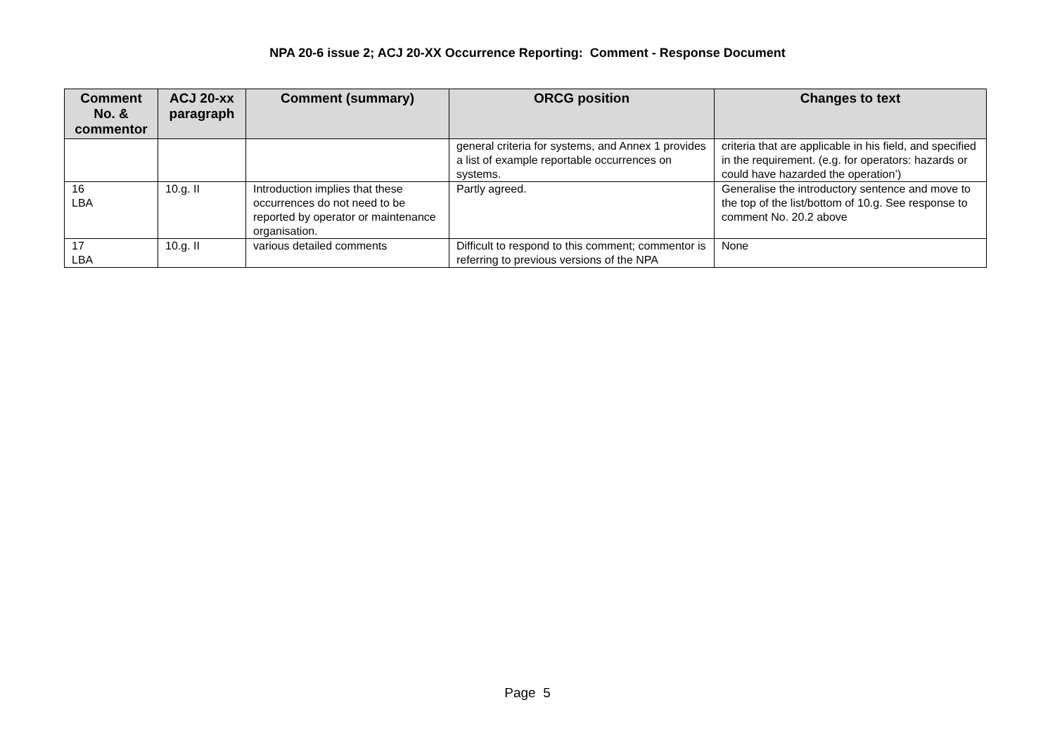NPA 20-6 issue 2; ACJ 20-XX Occurrence Reporting: Comment - Response Document
| Comment No. & commentor | ACJ 20-xx paragraph | Comment (summary) | ORCG position | Changes to text |
| --- | --- | --- | --- | --- |
| | | | general criteria for systems, and Annex 1 provides a list of example reportable occurrences on systems. | criteria that are applicable in his field, and specified in the requirement. (e.g. for operators: hazards or could have hazarded the operation’) |
| 16 LBA | 10.g. II | Introduction implies that these occurrences do not need to be reported by operator or maintenance organisation. | Partly agreed. | Generalise the introductory sentence and move to the top of the list/bottom of 10.g. See response to comment No. 20.2 above |
| 17 LBA | 10.g. II | various detailed comments | Difficult to respond to this comment; commentor is referring to previous versions of the NPA | None |
Page 5